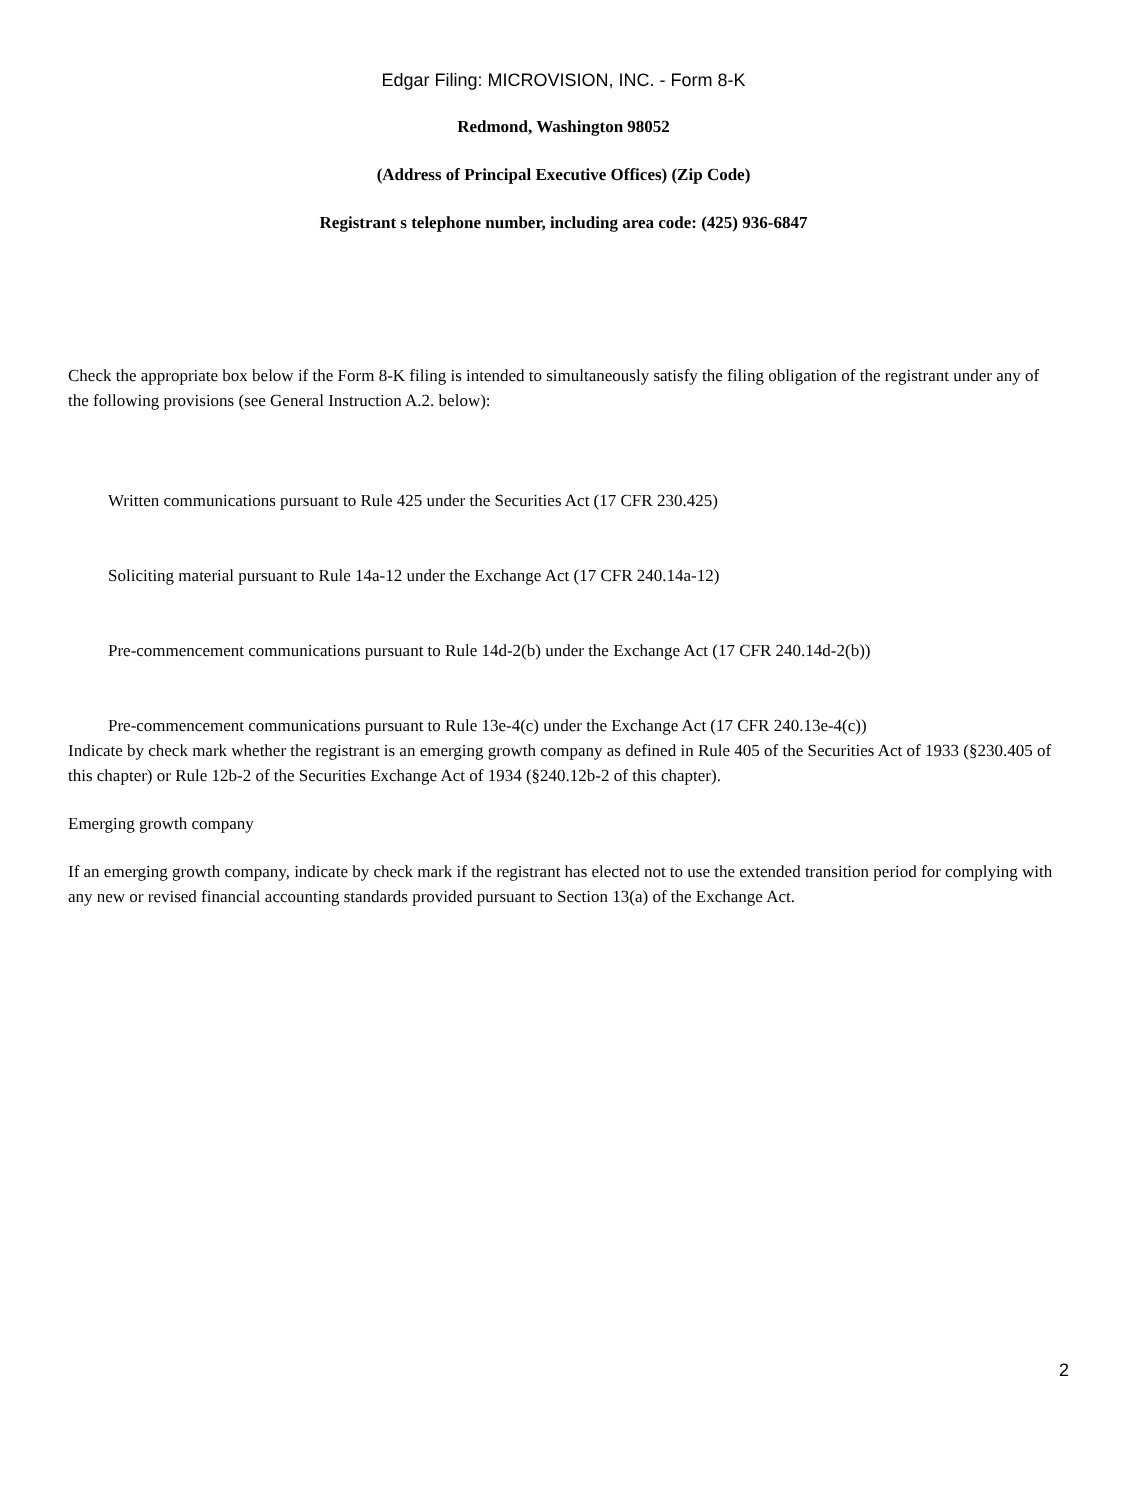Edgar Filing: MICROVISION, INC. - Form 8-K
Redmond, Washington 98052
(Address of Principal Executive Offices) (Zip Code)
Registrant s telephone number, including area code: (425) 936-6847
Check the appropriate box below if the Form 8-K filing is intended to simultaneously satisfy the filing obligation of the registrant under any of the following provisions (see General Instruction A.2. below):
Written communications pursuant to Rule 425 under the Securities Act (17 CFR 230.425)
Soliciting material pursuant to Rule 14a-12 under the Exchange Act (17 CFR 240.14a-12)
Pre-commencement communications pursuant to Rule 14d-2(b) under the Exchange Act (17 CFR 240.14d-2(b))
Pre-commencement communications pursuant to Rule 13e-4(c) under the Exchange Act (17 CFR 240.13e-4(c))
Indicate by check mark whether the registrant is an emerging growth company as defined in Rule 405 of the Securities Act of 1933 (§230.405 of this chapter) or Rule 12b-2 of the Securities Exchange Act of 1934 (§240.12b-2 of this chapter).
Emerging growth company
If an emerging growth company, indicate by check mark if the registrant has elected not to use the extended transition period for complying with any new or revised financial accounting standards provided pursuant to Section 13(a) of the Exchange Act.
2